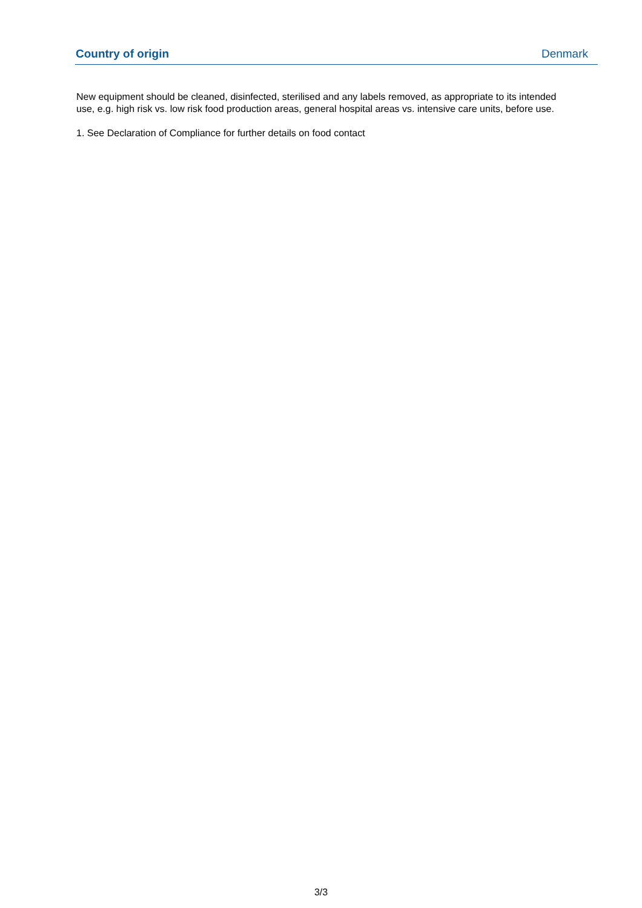| Country of origin | Denmark |
New equipment should be cleaned, disinfected, sterilised and any labels removed, as appropriate to its intended use, e.g. high risk vs. low risk food production areas, general hospital areas vs. intensive care units, before use.
1. See Declaration of Compliance for further details on food contact
3/3